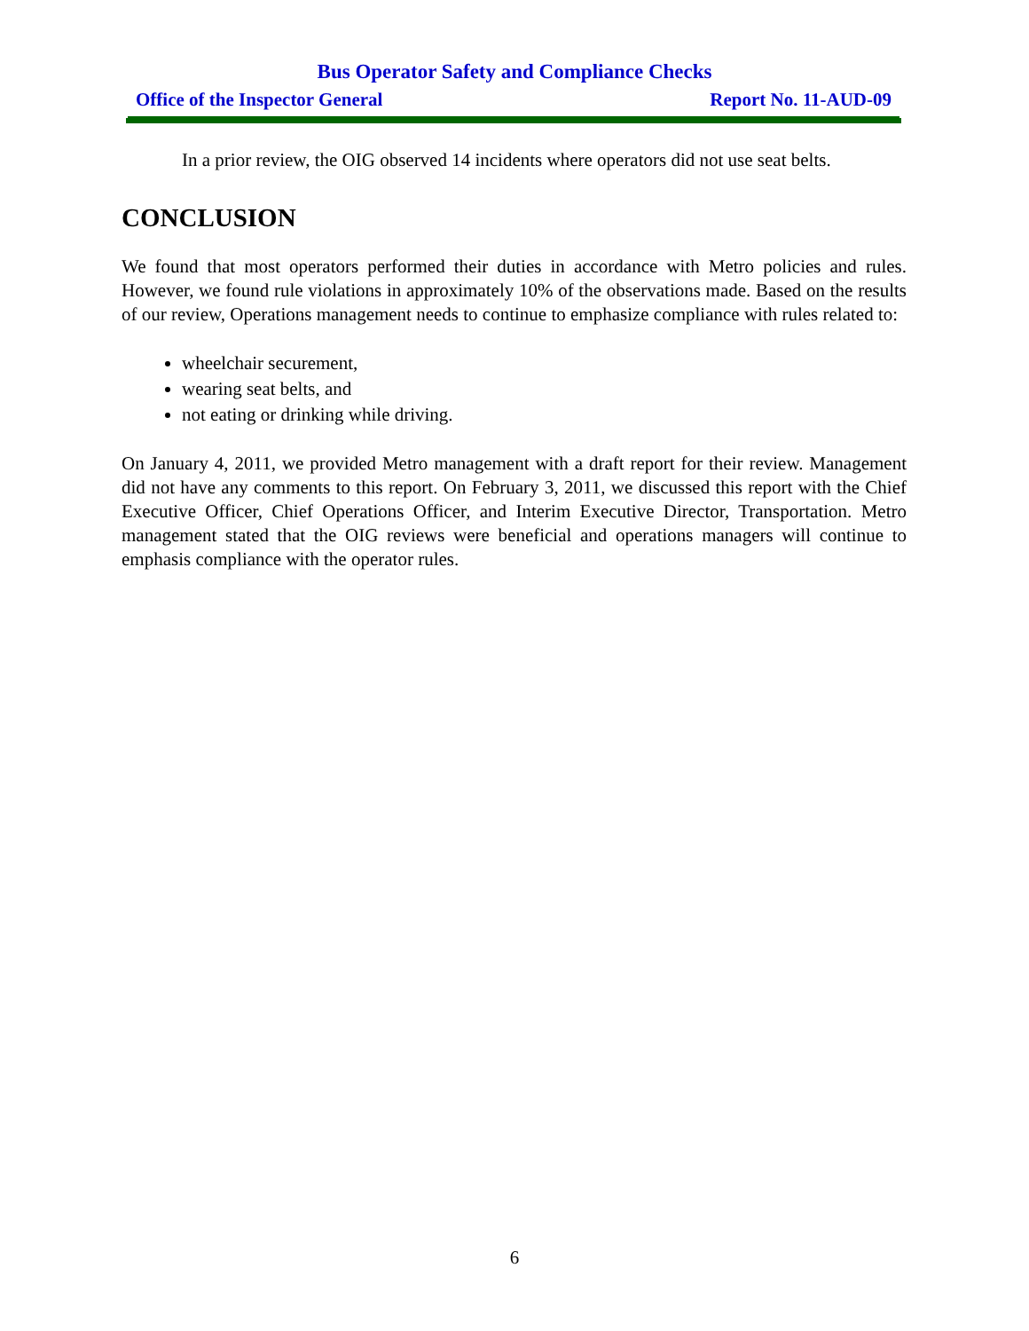Bus Operator Safety and Compliance Checks
Office of the Inspector General Report No. 11-AUD-09
In a prior review, the OIG observed 14 incidents where operators did not use seat belts.
CONCLUSION
We found that most operators performed their duties in accordance with Metro policies and rules. However, we found rule violations in approximately 10% of the observations made. Based on the results of our review, Operations management needs to continue to emphasize compliance with rules related to:
wheelchair securement,
wearing seat belts, and
not eating or drinking while driving.
On January 4, 2011, we provided Metro management with a draft report for their review. Management did not have any comments to this report. On February 3, 2011, we discussed this report with the Chief Executive Officer, Chief Operations Officer, and Interim Executive Director, Transportation. Metro management stated that the OIG reviews were beneficial and operations managers will continue to emphasis compliance with the operator rules.
6